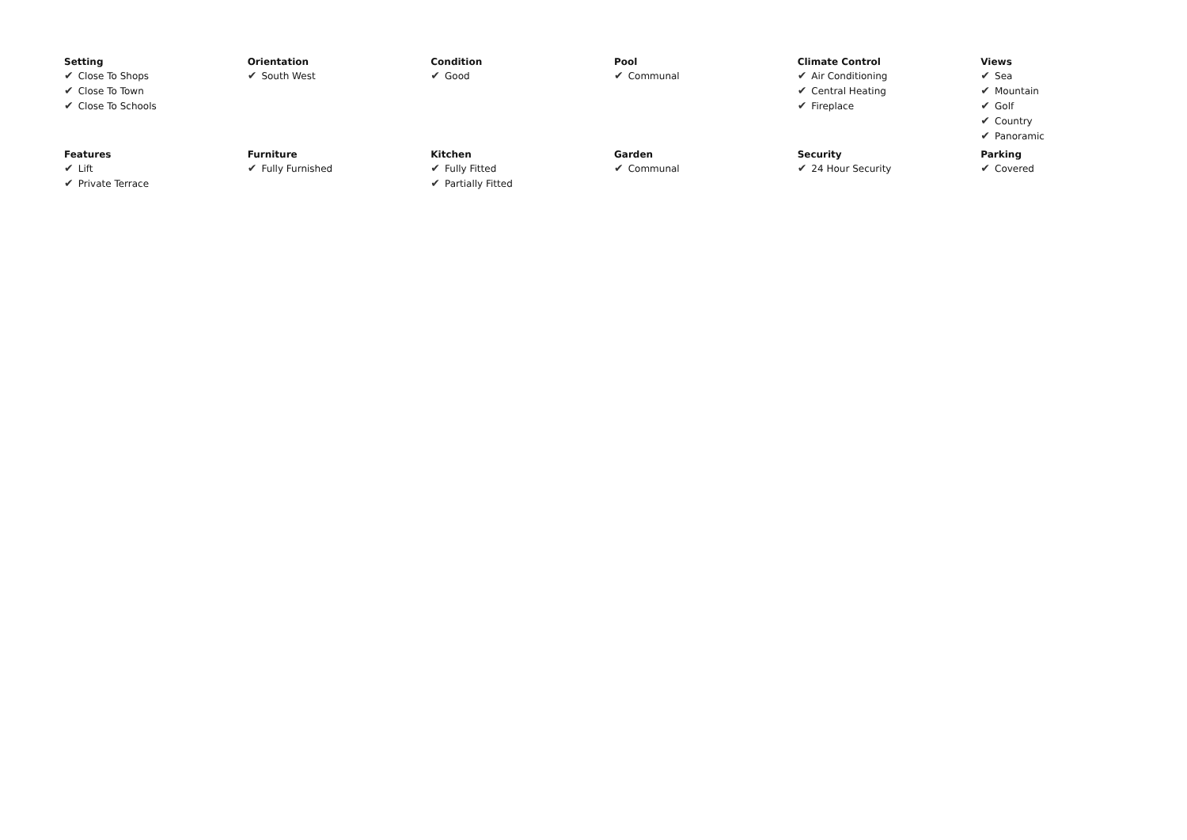| Setting ✔ Close To Shops ✔ Close To Town ✔ Close To Schools | Orientation ✔ South West | Condition ✔ Good | Pool ✔ Communal | Climate Control ✔ Air Conditioning ✔ Central Heating ✔ Fireplace | Views ✔ Sea ✔ Mountain ✔ Golf ✔ Country ✔ Panoramic |
| Features ✔ Lift ✔ Private Terrace | Furniture ✔ Fully Furnished | Kitchen ✔ Fully Fitted ✔ Partially Fitted | Garden ✔ Communal | Security ✔ 24 Hour Security | Parking ✔ Covered |